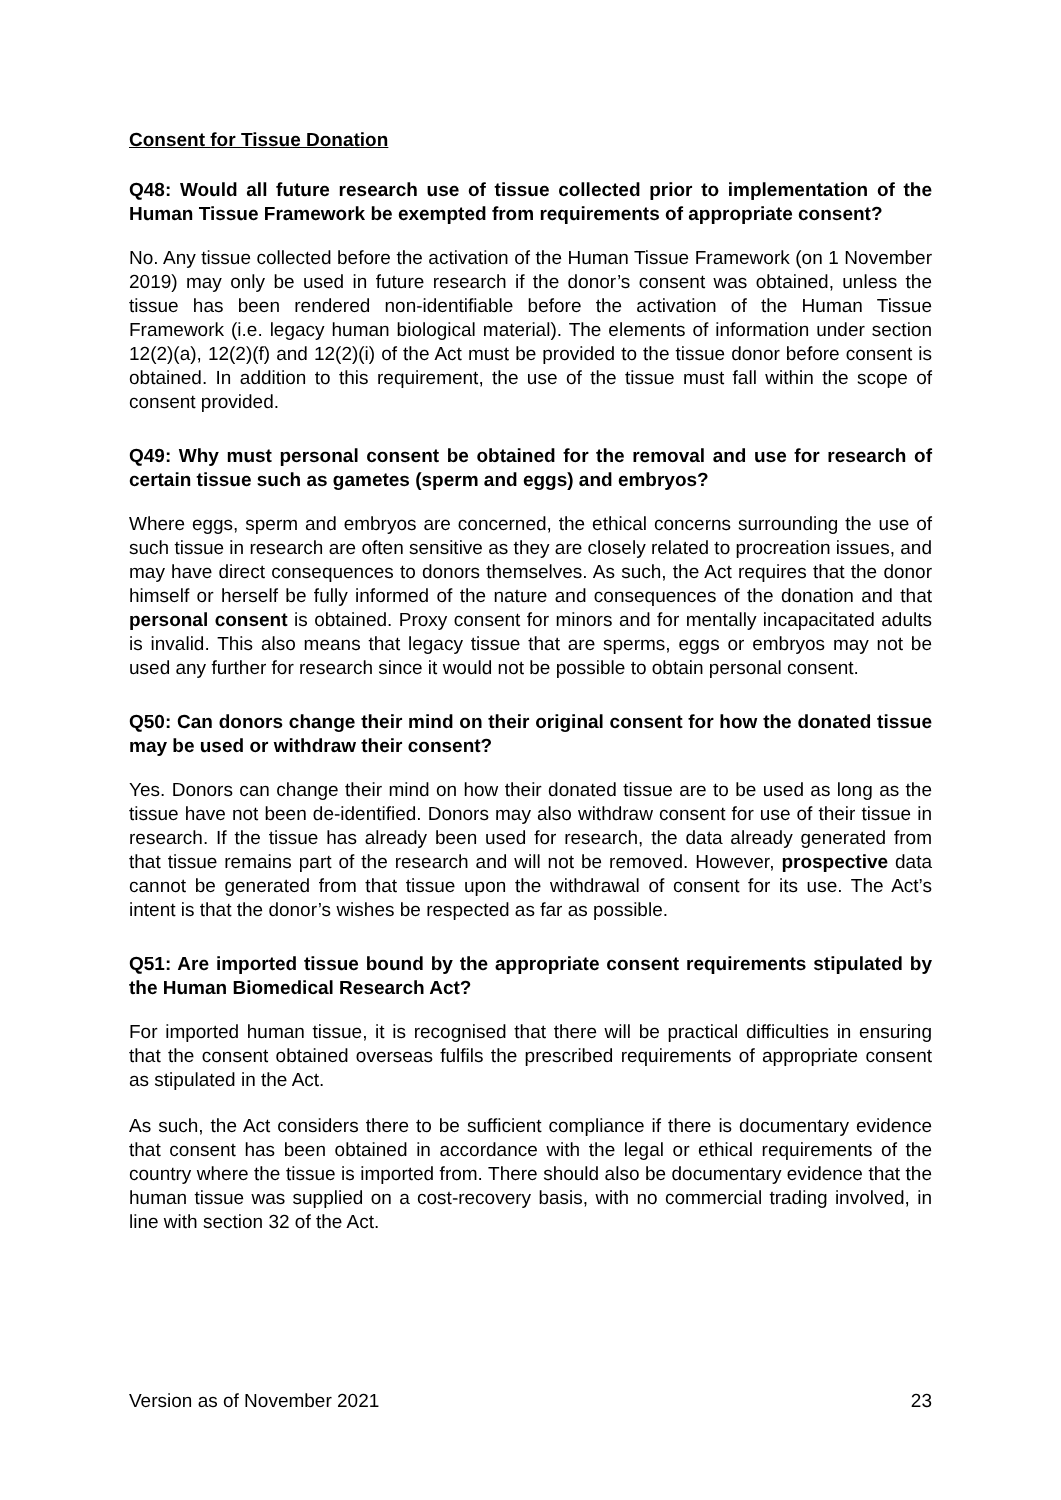Consent for Tissue Donation
Q48: Would all future research use of tissue collected prior to implementation of the Human Tissue Framework be exempted from requirements of appropriate consent?
No. Any tissue collected before the activation of the Human Tissue Framework (on 1 November 2019) may only be used in future research if the donor’s consent was obtained, unless the tissue has been rendered non-identifiable before the activation of the Human Tissue Framework (i.e. legacy human biological material). The elements of information under section 12(2)(a), 12(2)(f) and 12(2)(i) of the Act must be provided to the tissue donor before consent is obtained. In addition to this requirement, the use of the tissue must fall within the scope of consent provided.
Q49: Why must personal consent be obtained for the removal and use for research of certain tissue such as gametes (sperm and eggs) and embryos?
Where eggs, sperm and embryos are concerned, the ethical concerns surrounding the use of such tissue in research are often sensitive as they are closely related to procreation issues, and may have direct consequences to donors themselves. As such, the Act requires that the donor himself or herself be fully informed of the nature and consequences of the donation and that personal consent is obtained. Proxy consent for minors and for mentally incapacitated adults is invalid. This also means that legacy tissue that are sperms, eggs or embryos may not be used any further for research since it would not be possible to obtain personal consent.
Q50: Can donors change their mind on their original consent for how the donated tissue may be used or withdraw their consent?
Yes. Donors can change their mind on how their donated tissue are to be used as long as the tissue have not been de-identified. Donors may also withdraw consent for use of their tissue in research. If the tissue has already been used for research, the data already generated from that tissue remains part of the research and will not be removed. However, prospective data cannot be generated from that tissue upon the withdrawal of consent for its use. The Act’s intent is that the donor’s wishes be respected as far as possible.
Q51: Are imported tissue bound by the appropriate consent requirements stipulated by the Human Biomedical Research Act?
For imported human tissue, it is recognised that there will be practical difficulties in ensuring that the consent obtained overseas fulfils the prescribed requirements of appropriate consent as stipulated in the Act.
As such, the Act considers there to be sufficient compliance if there is documentary evidence that consent has been obtained in accordance with the legal or ethical requirements of the country where the tissue is imported from. There should also be documentary evidence that the human tissue was supplied on a cost-recovery basis, with no commercial trading involved, in line with section 32 of the Act.
Version as of November 2021 23